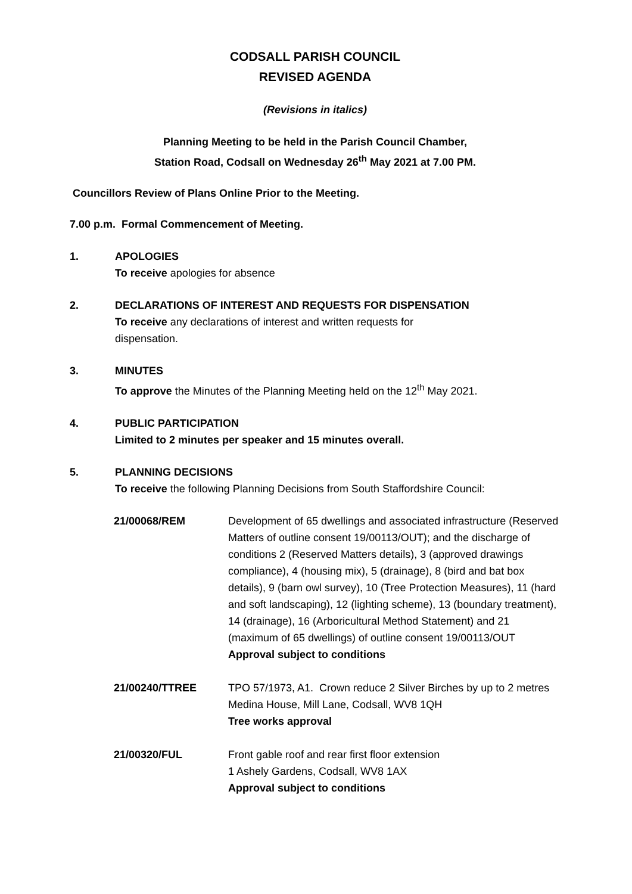CODSALL PARISH COUNCIL
REVISED AGENDA
(Revisions in italics)
Planning Meeting to be held in the Parish Council Chamber,
Station Road, Codsall on Wednesday 26<sup>th</sup> May 2021 at 7.00 PM.
Councillors Review of Plans Online Prior to the Meeting.
7.00 p.m. Formal Commencement of Meeting.
1. APOLOGIES
To receive apologies for absence
2. DECLARATIONS OF INTEREST AND REQUESTS FOR DISPENSATION
To receive any declarations of interest and written requests for
dispensation.
3. MINUTES
To approve the Minutes of the Planning Meeting held on the 12<sup>th</sup> May 2021.
4. PUBLIC PARTICIPATION
Limited to 2 minutes per speaker and 15 minutes overall.
5. PLANNING DECISIONS
To receive the following Planning Decisions from South Staffordshire Council:
| 21/00068/REM | Development of 65 dwellings and associated infrastructure (Reserved Matters of outline consent 19/00113/OUT); and the discharge of conditions 2 (Reserved Matters details), 3 (approved drawings compliance), 4 (housing mix), 5 (drainage), 8 (bird and bat box details), 9 (barn owl survey), 10 (Tree Protection Measures), 11 (hard and soft landscaping), 12 (lighting scheme), 13 (boundary treatment), 14 (drainage), 16 (Arboricultural Method Statement) and 21 (maximum of 65 dwellings) of outline consent 19/00113/OUT Approval subject to conditions |
| 21/00240/TTREE | TPO 57/1973, A1. Crown reduce 2 Silver Birches by up to 2 metres Medina House, Mill Lane, Codsall, WV8 1QH Tree works approval |
| 21/00320/FUL | Front gable roof and rear first floor extension 1 Ashely Gardens, Codsall, WV8 1AX Approval subject to conditions |